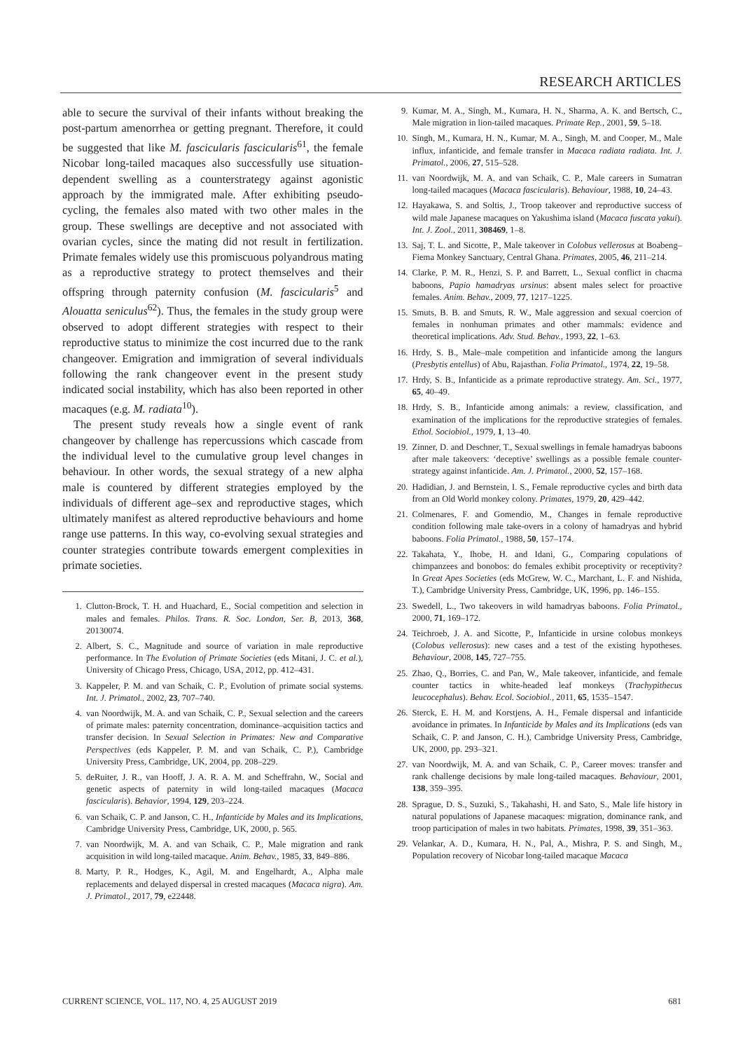RESEARCH ARTICLES
able to secure the survival of their infants without breaking the post-partum amenorrhea or getting pregnant. Therefore, it could be suggested that like M. fascicularis fascicularis<sup>61</sup>, the female Nicobar long-tailed macaques also successfully use situation-dependent swelling as a counterstrategy against agonistic approach by the immigrated male. After exhibiting pseudo-cycling, the females also mated with two other males in the group. These swellings are deceptive and not associated with ovarian cycles, since the mating did not result in fertilization. Primate females widely use this promiscuous polyandrous mating as a reproductive strategy to protect themselves and their offspring through paternity confusion (M. fascicularis<sup>5</sup> and Alouatta seniculus<sup>62</sup>). Thus, the females in the study group were observed to adopt different strategies with respect to their reproductive status to minimize the cost incurred due to the rank changeover. Emigration and immigration of several individuals following the rank changeover event in the present study indicated social instability, which has also been reported in other macaques (e.g. M. radiata<sup>10</sup>).
The present study reveals how a single event of rank changeover by challenge has repercussions which cascade from the individual level to the cumulative group level changes in behaviour. In other words, the sexual strategy of a new alpha male is countered by different strategies employed by the individuals of different age–sex and reproductive stages, which ultimately manifest as altered reproductive behaviours and home range use patterns. In this way, co-evolving sexual strategies and counter strategies contribute towards emergent complexities in primate societies.
1. Clutton-Brock, T. H. and Huachard, E., Social competition and selection in males and females. Philos. Trans. R. Soc. London, Ser. B, 2013, 368, 20130074.
2. Albert, S. C., Magnitude and source of variation in male reproductive performance. In The Evolution of Primate Societies (eds Mitani, J. C. et al.), University of Chicago Press, Chicago, USA, 2012, pp. 412–431.
3. Kappeler, P. M. and van Schaik, C. P., Evolution of primate social systems. Int. J. Primatol., 2002, 23, 707–740.
4. van Noordwijk, M. A. and van Schaik, C. P., Sexual selection and the careers of primate males: paternity concentration, dominance–acquisition tactics and transfer decision. In Sexual Selection in Primates: New and Comparative Perspectives (eds Kappeler, P. M. and van Schaik, C. P.), Cambridge University Press, Cambridge, UK, 2004, pp. 208–229.
5. deRuiter, J. R., van Hooff, J. A. R. A. M. and Scheffrahn, W., Social and genetic aspects of paternity in wild long-tailed macaques (Macaca fascicularis). Behavior, 1994, 129, 203–224.
6. van Schaik, C. P. and Janson, C. H., Infanticide by Males and its Implications, Cambridge University Press, Cambridge, UK, 2000, p. 565.
7. van Noordwijk, M. A. and van Schaik, C. P., Male migration and rank acquisition in wild long-tailed macaque. Anim. Behav., 1985, 33, 849–886.
8. Marty, P. R., Hodges, K., Agil, M. and Engelhardt, A., Alpha male replacements and delayed dispersal in crested macaques (Macaca nigra). Am. J. Primatol., 2017, 79, e22448.
9. Kumar, M. A., Singh, M., Kumara, H. N., Sharma, A. K. and Bertsch, C., Male migration in lion-tailed macaques. Primate Rep., 2001, 59, 5–18.
10. Singh, M., Kumara, H. N., Kumar, M. A., Singh, M. and Cooper, M., Male influx, infanticide, and female transfer in Macaca radiata radiata. Int. J. Primatol., 2006, 27, 515–528.
11. van Noordwijk, M. A. and van Schaik, C. P., Male careers in Sumatran long-tailed macaques (Macaca fascicularis). Behaviour, 1988, 10, 24–43.
12. Hayakawa, S. and Soltis, J., Troop takeover and reproductive success of wild male Japanese macaques on Yakushima island (Macaca fuscata yakui). Int. J. Zool., 2011, 308469, 1–8.
13. Saj, T. L. and Sicotte, P., Male takeover in Colobus vellerosus at Boabeng–Fiema Monkey Sanctuary, Central Ghana. Primates, 2005, 46, 211–214.
14. Clarke, P. M. R., Henzi, S. P. and Barrett, L., Sexual conflict in chacma baboons, Papio hamadryas ursinus: absent males select for proactive females. Anim. Behav., 2009, 77, 1217–1225.
15. Smuts, B. B. and Smuts, R. W., Male aggression and sexual coercion of females in nonhuman primates and other mammals: evidence and theoretical implications. Adv. Stud. Behav., 1993, 22, 1–63.
16. Hrdy, S. B., Male–male competition and infanticide among the langurs (Presbytis entellus) of Abu, Rajasthan. Folia Primatol., 1974, 22, 19–58.
17. Hrdy, S. B., Infanticide as a primate reproductive strategy. Am. Sci., 1977, 65, 40–49.
18. Hrdy, S. B., Infanticide among animals: a review, classification, and examination of the implications for the reproductive strategies of females. Ethol. Sociobiol., 1979, 1, 13–40.
19. Zinner, D. and Deschner, T., Sexual swellings in female hamadryas baboons after male takeovers: ‘deceptive’ swellings as a possible female counter-strategy against infanticide. Am. J. Primatol., 2000, 52, 157–168.
20. Hadidian, J. and Bernstein, I. S., Female reproductive cycles and birth data from an Old World monkey colony. Primates, 1979, 20, 429–442.
21. Colmenares, F. and Gomendio, M., Changes in female reproductive condition following male take-overs in a colony of hamadryas and hybrid baboons. Folia Primatol., 1988, 50, 157–174.
22. Takahata, Y., Ihobe, H. and Idani, G., Comparing copulations of chimpanzees and bonobos: do females exhibit proceptivity or receptivity? In Great Apes Societies (eds McGrew, W. C., Marchant, L. F. and Nishida, T.), Cambridge University Press, Cambridge, UK, 1996, pp. 146–155.
23. Swedell, L., Two takeovers in wild hamadryas baboons. Folia Primatol., 2000, 71, 169–172.
24. Teichroeb, J. A. and Sicotte, P., Infanticide in ursine colobus monkeys (Colobus vellerosus): new cases and a test of the existing hypotheses. Behaviour, 2008, 145, 727–755.
25. Zhao, Q., Borries, C. and Pan, W., Male takeover, infanticide, and female counter tactics in white-headed leaf monkeys (Trachypithecus leucocephalus). Behav. Ecol. Sociobiol., 2011, 65, 1535–1547.
26. Sterck, E. H. M. and Korstjens, A. H., Female dispersal and infanticide avoidance in primates. In Infanticide by Males and its Implications (eds van Schaik, C. P. and Janson, C. H.), Cambridge University Press, Cambridge, UK, 2000, pp. 293–321.
27. van Noordwijk, M. A. and van Schaik, C. P., Career moves: transfer and rank challenge decisions by male long-tailed macaques. Behaviour, 2001, 138, 359–395.
28. Sprague, D. S., Suzuki, S., Takahashi, H. and Sato, S., Male life history in natural populations of Japanese macaques: migration, dominance rank, and troop participation of males in two habitats. Primates, 1998, 39, 351–363.
29. Velankar, A. D., Kumara, H. N., Pal, A., Mishra, P. S. and Singh, M., Population recovery of Nicobar long-tailed macaque Macaca
CURRENT SCIENCE, VOL. 117, NO. 4, 25 AUGUST 2019 681